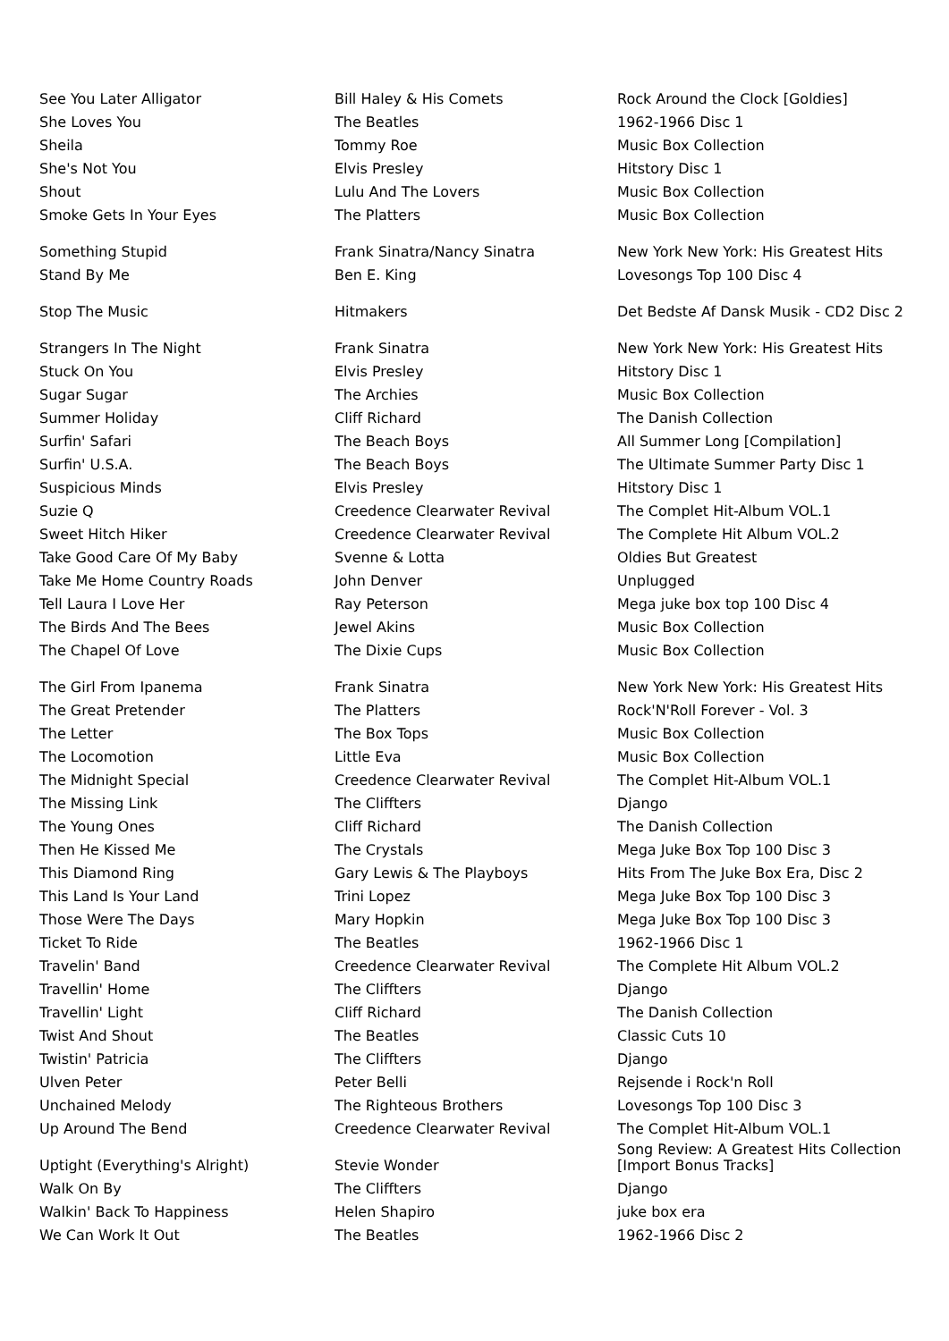| See You Later Alligator | Bill Haley & His Comets | Rock Around the Clock [Goldies] |
| She Loves You | The Beatles | 1962-1966 Disc 1 |
| Sheila | Tommy Roe | Music Box Collection |
| She's Not You | Elvis Presley | Hitstory Disc 1 |
| Shout | Lulu And The Lovers | Music Box Collection |
| Smoke Gets In Your Eyes | The Platters | Music Box Collection |
| Something Stupid | Frank Sinatra/Nancy Sinatra | New York New York: His Greatest Hits |
| Stand By Me | Ben E. King | Lovesongs Top 100 Disc 4 |
| Stop The Music | Hitmakers | Det Bedste Af Dansk Musik - CD2 Disc 2 |
| Strangers In The Night | Frank Sinatra | New York New York: His Greatest Hits |
| Stuck On You | Elvis Presley | Hitstory Disc 1 |
| Sugar Sugar | The Archies | Music Box Collection |
| Summer Holiday | Cliff Richard | The Danish Collection |
| Surfin' Safari | The Beach Boys | All Summer Long [Compilation] |
| Surfin' U.S.A. | The Beach Boys | The Ultimate Summer Party Disc 1 |
| Suspicious Minds | Elvis Presley | Hitstory Disc 1 |
| Suzie Q | Creedence Clearwater Revival | The Complet Hit-Album VOL.1 |
| Sweet Hitch Hiker | Creedence Clearwater Revival | The Complete Hit Album VOL.2 |
| Take Good Care Of My Baby | Svenne & Lotta | Oldies But Greatest |
| Take Me Home Country Roads | John Denver | Unplugged |
| Tell Laura I Love Her | Ray Peterson | Mega juke box top 100 Disc 4 |
| The Birds And The Bees | Jewel Akins | Music Box Collection |
| The Chapel Of Love | The Dixie Cups | Music Box Collection |
| The Girl From Ipanema | Frank Sinatra | New York New York: His Greatest Hits |
| The Great Pretender | The Platters | Rock'N'Roll Forever - Vol. 3 |
| The Letter | The Box Tops | Music Box Collection |
| The Locomotion | Little Eva | Music Box Collection |
| The Midnight Special | Creedence Clearwater Revival | The Complet Hit-Album VOL.1 |
| The Missing Link | The Cliffters | Django |
| The Young Ones | Cliff Richard | The Danish Collection |
| Then He Kissed Me | The Crystals | Mega Juke Box Top 100 Disc 3 |
| This Diamond Ring | Gary Lewis & The Playboys | Hits From The Juke Box Era, Disc 2 |
| This Land Is Your Land | Trini Lopez | Mega Juke Box Top 100 Disc 3 |
| Those Were The Days | Mary Hopkin | Mega Juke Box Top 100 Disc 3 |
| Ticket To Ride | The Beatles | 1962-1966 Disc 1 |
| Travelin' Band | Creedence Clearwater Revival | The Complete Hit Album VOL.2 |
| Travellin' Home | The Cliffters | Django |
| Travellin' Light | Cliff Richard | The Danish Collection |
| Twist And Shout | The Beatles | Classic Cuts 10 |
| Twistin' Patricia | The Cliffters | Django |
| Ulven Peter | Peter Belli | Rejsende i Rock'n Roll |
| Unchained Melody | The Righteous Brothers | Lovesongs Top 100 Disc 3 |
| Up Around The Bend | Creedence Clearwater Revival | The Complet Hit-Album VOL.1 |
| Uptight (Everything's Alright) | Stevie Wonder | Song Review: A Greatest Hits Collection [Import Bonus Tracks] |
| Walk On By | The Cliffters | Django |
| Walkin' Back To Happiness | Helen Shapiro | juke box era |
| We Can Work It Out | The Beatles | 1962-1966 Disc 2 |